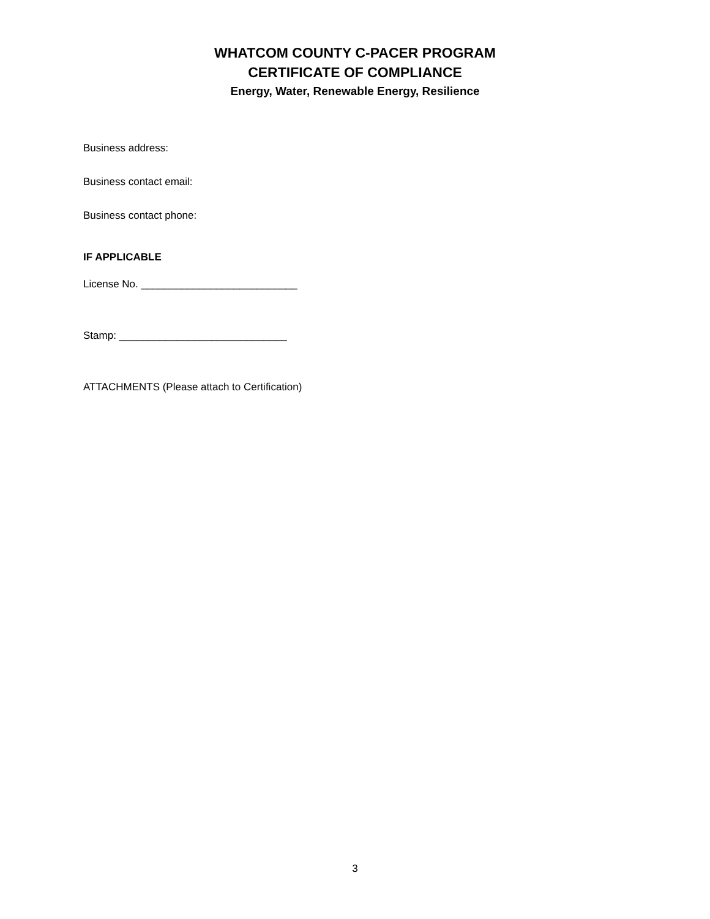WHATCOM COUNTY C-PACER PROGRAM
CERTIFICATE OF COMPLIANCE
Energy, Water, Renewable Energy, Resilience
Business address:
Business contact email:
Business contact phone:
IF APPLICABLE
License No. ___________________________
Stamp: _____________________________
ATTACHMENTS (Please attach to Certification)
3